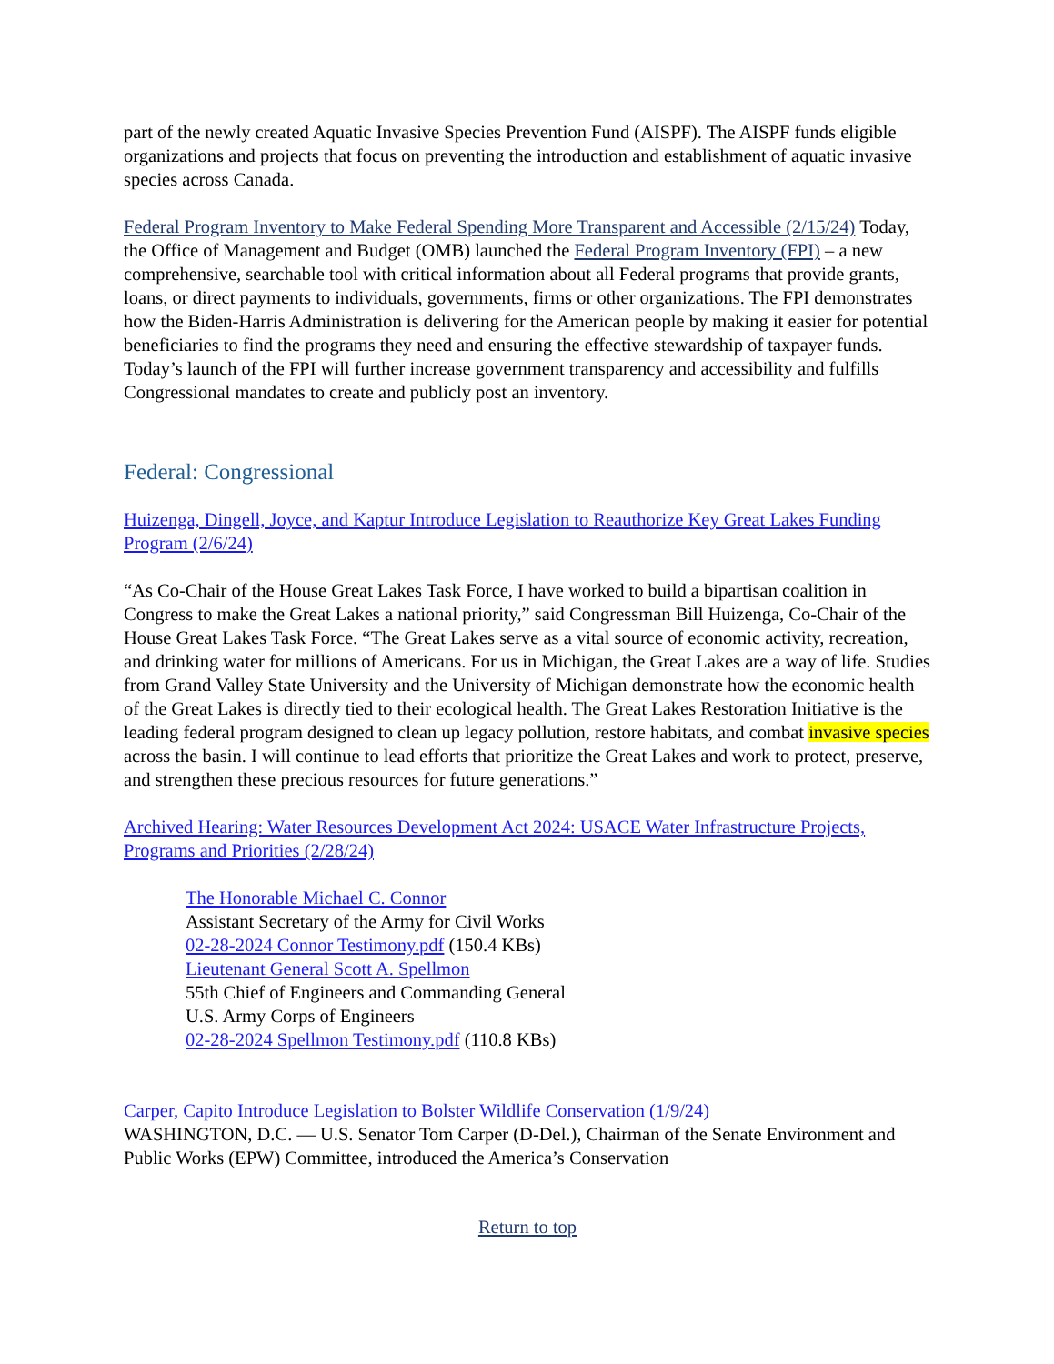part of the newly created Aquatic Invasive Species Prevention Fund (AISPF). The AISPF funds eligible organizations and projects that focus on preventing the introduction and establishment of aquatic invasive species across Canada.
Federal Program Inventory to Make Federal Spending More Transparent and Accessible (2/15/24) Today, the Office of Management and Budget (OMB) launched the Federal Program Inventory (FPI) – a new comprehensive, searchable tool with critical information about all Federal programs that provide grants, loans, or direct payments to individuals, governments, firms or other organizations. The FPI demonstrates how the Biden-Harris Administration is delivering for the American people by making it easier for potential beneficiaries to find the programs they need and ensuring the effective stewardship of taxpayer funds. Today’s launch of the FPI will further increase government transparency and accessibility and fulfills Congressional mandates to create and publicly post an inventory.
Federal: Congressional
Huizenga, Dingell, Joyce, and Kaptur Introduce Legislation to Reauthorize Key Great Lakes Funding Program (2/6/24)
“As Co-Chair of the House Great Lakes Task Force, I have worked to build a bipartisan coalition in Congress to make the Great Lakes a national priority,” said Congressman Bill Huizenga, Co-Chair of the House Great Lakes Task Force. “The Great Lakes serve as a vital source of economic activity, recreation, and drinking water for millions of Americans. For us in Michigan, the Great Lakes are a way of life. Studies from Grand Valley State University and the University of Michigan demonstrate how the economic health of the Great Lakes is directly tied to their ecological health. The Great Lakes Restoration Initiative is the leading federal program designed to clean up legacy pollution, restore habitats, and combat invasive species across the basin. I will continue to lead efforts that prioritize the Great Lakes and work to protect, preserve, and strengthen these precious resources for future generations.”
Archived Hearing: Water Resources Development Act 2024: USACE Water Infrastructure Projects, Programs and Priorities (2/28/24)
The Honorable Michael C. Connor
Assistant Secretary of the Army for Civil Works
02-28-2024 Connor Testimony.pdf (150.4 KBs)
Lieutenant General Scott A. Spellmon
55th Chief of Engineers and Commanding General
U.S. Army Corps of Engineers
02-28-2024 Spellmon Testimony.pdf (110.8 KBs)
Carper, Capito Introduce Legislation to Bolster Wildlife Conservation (1/9/24)
WASHINGTON, D.C. — U.S. Senator Tom Carper (D-Del.), Chairman of the Senate Environment and Public Works (EPW) Committee, introduced the America’s Conservation
Return to top